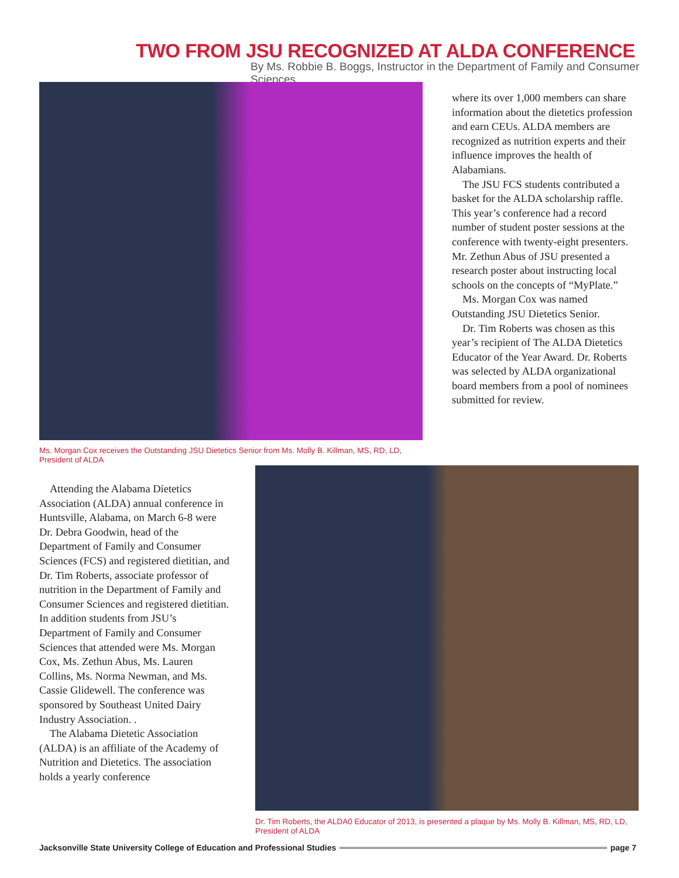TWO FROM JSU RECOGNIZED AT ALDA CONFERENCE
By Ms. Robbie B. Boggs, Instructor in the Department of Family and Consumer Sciences
Ms. Morgan Cox receives the Outstanding JSU Dietetics Senior from Ms. Molly B. Killman, MS, RD, LD, President of ALDA
where its over 1,000 members can share information about the dietetics profession and earn CEUs. ALDA members are recognized as nutrition experts and their influence improves the health of Alabamians.
The JSU FCS students contributed a basket for the ALDA scholarship raffle. This year’s conference had a record number of student poster sessions at the conference with twenty-eight presenters. Mr. Zethun Abus of JSU presented a research poster about instructing local schools on the concepts of “MyPlate.”
Ms. Morgan Cox was named Outstanding JSU Dietetics Senior.
Dr. Tim Roberts was chosen as this year’s recipient of The ALDA Dietetics Educator of the Year Award. Dr. Roberts was selected by ALDA organizational board members from a pool of nominees submitted for review.
Attending the Alabama Dietetics Association (ALDA) annual conference in Huntsville, Alabama, on March 6-8 were Dr. Debra Goodwin, head of the Department of Family and Consumer Sciences (FCS) and registered dietitian, and Dr. Tim Roberts, associate professor of nutrition in the Department of Family and Consumer Sciences and registered dietitian. In addition students from JSU’s Department of Family and Consumer Sciences that attended were Ms. Morgan Cox, Ms. Zethun Abus, Ms. Lauren Collins, Ms. Norma Newman, and Ms. Cassie Glidewell. The conference was sponsored by Southeast United Dairy Industry Association. .
The Alabama Dietetic Association (ALDA) is an affiliate of the Academy of Nutrition and Dietetics. The association holds a yearly conference
Dr. Tim Roberts, the ALDA0 Educator of 2013, is presented a plaque by Ms. Molly B. Killman, MS, RD, LD, President of ALDA
Jacksonville State University College of Education and Professional Studies page 7